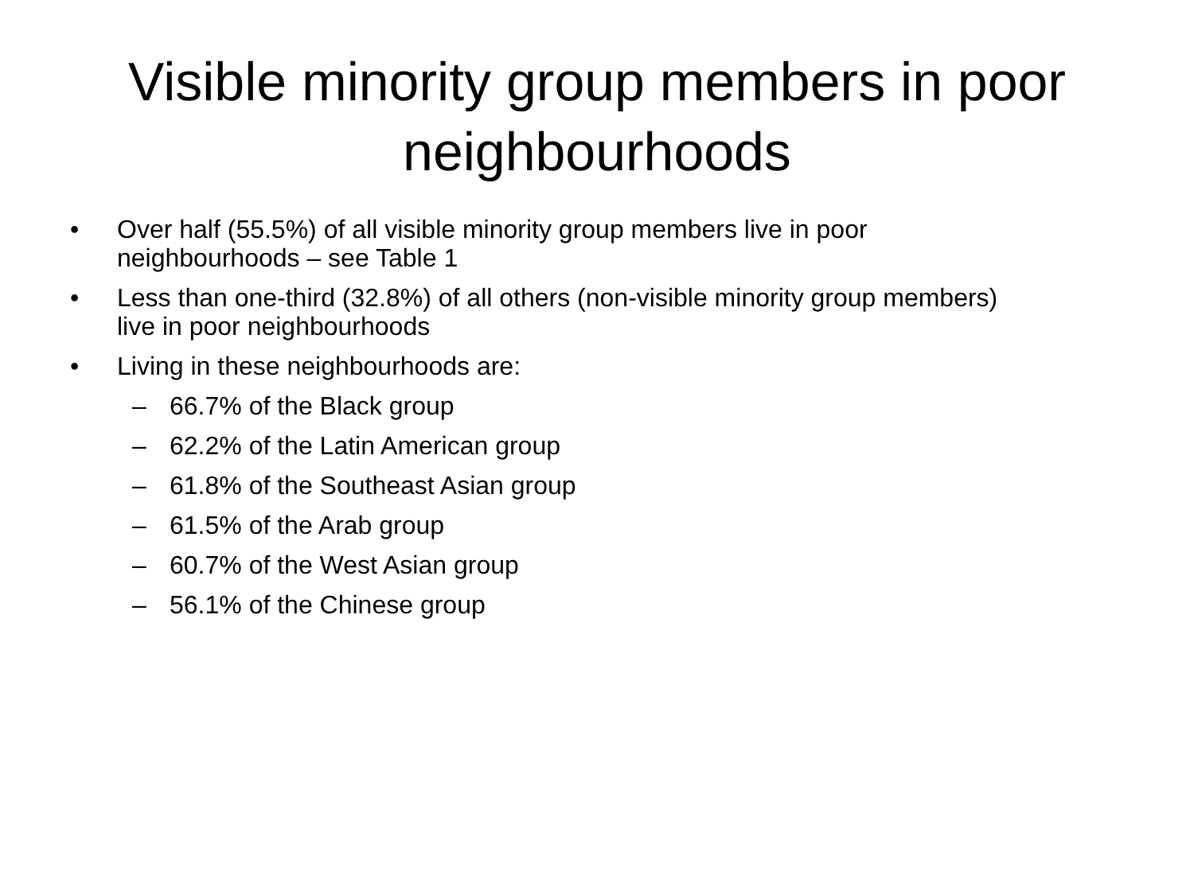Visible minority group members in poor neighbourhoods
• Over half (55.5%) of all visible minority group members live in poor neighbourhoods – see Table 1
• Less than one-third (32.8%) of all others (non-visible minority group members) live in poor neighbourhoods
• Living in these neighbourhoods are:
– 66.7% of the Black group
– 62.2% of the Latin American group
– 61.8% of the Southeast Asian group
– 61.5% of the Arab group
– 60.7% of the West Asian group
– 56.1% of the Chinese group